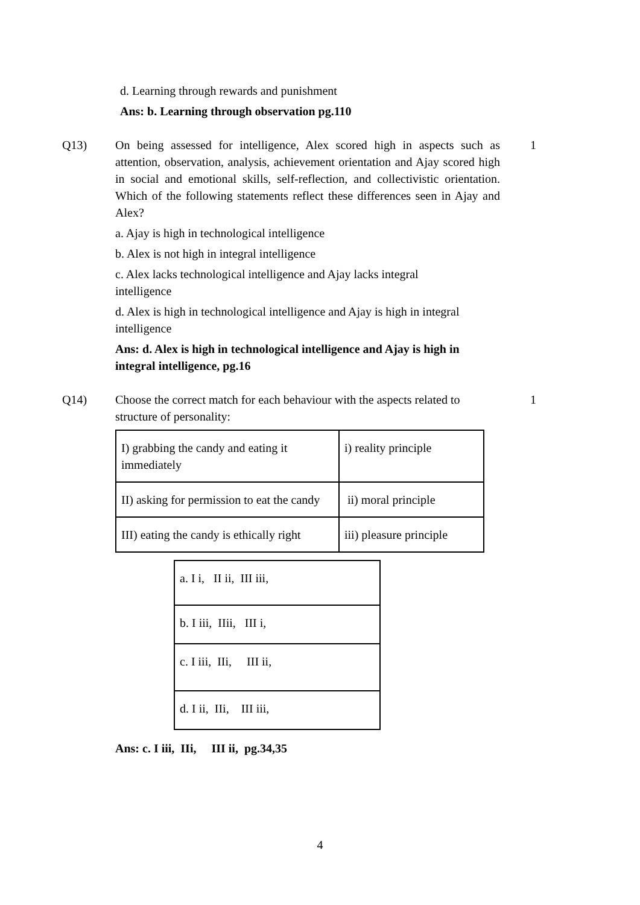d. Learning through rewards and punishment
Ans: b. Learning through observation pg.110
Q13) On being assessed for intelligence, Alex scored high in aspects such as attention, observation, analysis, achievement orientation and Ajay scored high in social and emotional skills, self-reflection, and collectivistic orientation. Which of the following statements reflect these differences seen in Ajay and Alex?
a. Ajay is high in technological intelligence
b. Alex is not high in integral intelligence
c. Alex lacks technological intelligence and Ajay lacks integral
intelligence
d. Alex is high in technological intelligence and Ajay is high in integral
intelligence
Ans: d. Alex is high in technological intelligence and Ajay is high in integral intelligence, pg.16
1
Q14) Choose the correct match for each behaviour with the aspects related to structure of personality:
| I) grabbing the candy and eating it immediately | i) reality principle |
| II) asking for permission to eat the candy | ii) moral principle |
| III) eating the candy is ethically right | iii) pleasure principle |
| a. I i, II ii, III iii, |
| b. I iii, IIii, III i, |
| c. I iii, IIi, III ii, |
| d. I ii, IIi, III iii, |
Ans: c. I iii, IIi, III ii, pg.34,35
1
4